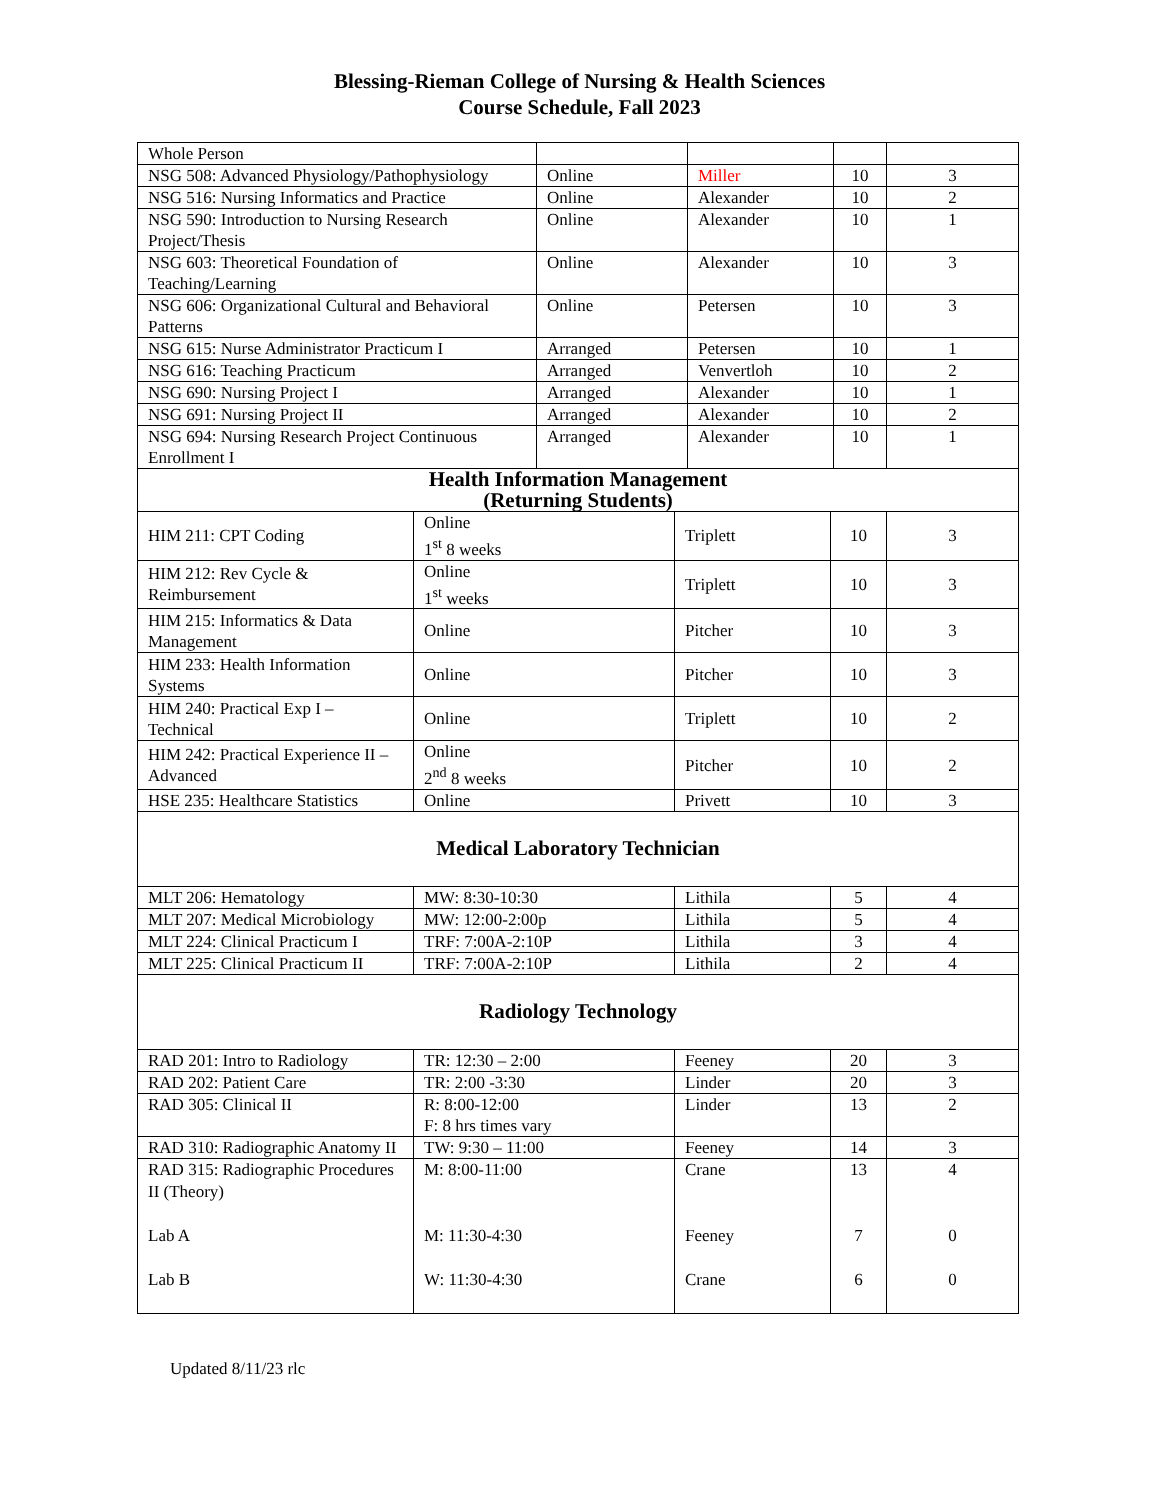Blessing-Rieman College of Nursing & Health Sciences
Course Schedule, Fall 2023
| Whole Person | | | | |
| NSG 508: Advanced Physiology/Pathophysiology | Online | Miller | 10 | 3 |
| NSG 516: Nursing Informatics and Practice | Online | Alexander | 10 | 2 |
| NSG 590: Introduction to Nursing Research Project/Thesis | Online | Alexander | 10 | 1 |
| NSG 603: Theoretical Foundation of Teaching/Learning | Online | Alexander | 10 | 3 |
| NSG 606: Organizational Cultural and Behavioral Patterns | Online | Petersen | 10 | 3 |
| NSG 615: Nurse Administrator Practicum I | Arranged | Petersen | 10 | 1 |
| NSG 616: Teaching Practicum | Arranged | Venvertloh | 10 | 2 |
| NSG 690: Nursing Project I | Arranged | Alexander | 10 | 1 |
| NSG 691: Nursing Project II | Arranged | Alexander | 10 | 2 |
| NSG 694: Nursing Research Project Continuous Enrollment I | Arranged | Alexander | 10 | 1 |
| Health Information Management (Returning Students) | | | | |
| HIM 211: CPT Coding | Online 1<sup>st</sup> 8 weeks | Triplett | 10 | 3 |
| HIM 212: Rev Cycle & Reimbursement | Online 1<sup>st</sup> weeks | Triplett | 10 | 3 |
| HIM 215: Informatics & Data Management | Online | Pitcher | 10 | 3 |
| HIM 233: Health Information Systems | Online | Pitcher | 10 | 3 |
| HIM 240: Practical Exp I – Technical | Online | Triplett | 10 | 2 |
| HIM 242: Practical Experience II – Advanced | Online 2<sup>nd</sup> 8 weeks | Pitcher | 10 | 2 |
| HSE 235: Healthcare Statistics | Online | Privett | 10 | 3 |
| Medical Laboratory Technician | | | | |
| MLT 206: Hematology | MW: 8:30-10:30 | Lithila | 5 | 4 |
| MLT 207: Medical Microbiology | MW: 12:00-2:00p | Lithila | 5 | 4 |
| MLT 224: Clinical Practicum I | TRF: 7:00A-2:10P | Lithila | 3 | 4 |
| MLT 225: Clinical Practicum II | TRF: 7:00A-2:10P | Lithila | 2 | 4 |
| Radiology Technology | | | | |
| RAD 201: Intro to Radiology | TR: 12:30 – 2:00 | Feeney | 20 | 3 |
| RAD 202: Patient Care | TR: 2:00 -3:30 | Linder | 20 | 3 |
| RAD 305: Clinical II | R: 8:00-12:00 F: 8 hrs times vary | Linder | 13 | 2 |
| RAD 310: Radiographic Anatomy II | TW: 9:30 – 11:00 | Feeney | 14 | 3 |
| RAD 315: Radiographic Procedures II (Theory) Lab A Lab B | M: 8:00-11:00 M: 11:30-4:30 W: 11:30-4:30 | Crane Feeney Crane | 13 7 6 | 4 0 0 |
Updated 8/11/23 rlc